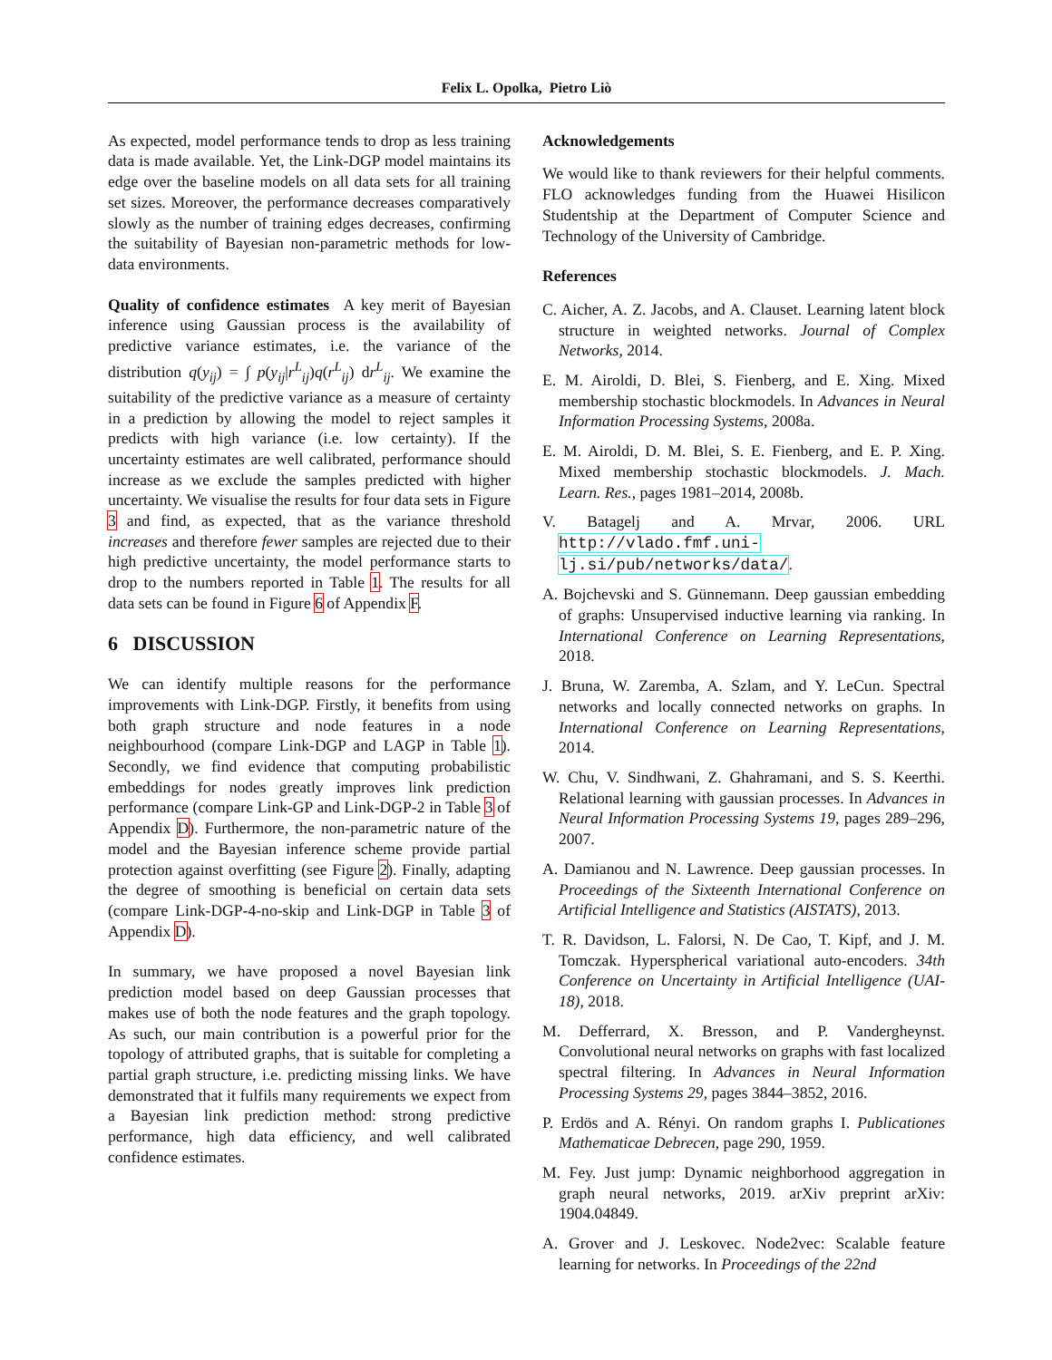Felix L. Opolka, Pietro Liò
As expected, model performance tends to drop as less training data is made available. Yet, the Link-DGP model maintains its edge over the baseline models on all data sets for all training set sizes. Moreover, the performance decreases comparatively slowly as the number of training edges decreases, confirming the suitability of Bayesian non-parametric methods for low-data environments.
Quality of confidence estimates A key merit of Bayesian inference using Gaussian process is the availability of predictive variance estimates, i.e. the variance of the distribution q(y<sub>ij</sub>) = ∫ p(y<sub>ij</sub>|r<sup>L</sup><sub>ij</sub>)q(r<sup>L</sup><sub>ij</sub>) dr<sup>L</sup><sub>ij</sub>. We examine the suitability of the predictive variance as a measure of certainty in a prediction by allowing the model to reject samples it predicts with high variance (i.e. low certainty). If the uncertainty estimates are well calibrated, performance should increase as we exclude the samples predicted with higher uncertainty. We visualise the results for four data sets in Figure 3 and find, as expected, that as the variance threshold increases and therefore fewer samples are rejected due to their high predictive uncertainty, the model performance starts to drop to the numbers reported in Table 1. The results for all data sets can be found in Figure 6 of Appendix F.
6 DISCUSSION
We can identify multiple reasons for the performance improvements with Link-DGP. Firstly, it benefits from using both graph structure and node features in a node neighbourhood (compare Link-DGP and LAGP in Table 1). Secondly, we find evidence that computing probabilistic embeddings for nodes greatly improves link prediction performance (compare Link-GP and Link-DGP-2 in Table 3 of Appendix D). Furthermore, the non-parametric nature of the model and the Bayesian inference scheme provide partial protection against overfitting (see Figure 2). Finally, adapting the degree of smoothing is beneficial on certain data sets (compare Link-DGP-4-no-skip and Link-DGP in Table 3 of Appendix D).
In summary, we have proposed a novel Bayesian link prediction model based on deep Gaussian processes that makes use of both the node features and the graph topology. As such, our main contribution is a powerful prior for the topology of attributed graphs, that is suitable for completing a partial graph structure, i.e. predicting missing links. We have demonstrated that it fulfils many requirements we expect from a Bayesian link prediction method: strong predictive performance, high data efficiency, and well calibrated confidence estimates.
Acknowledgements
We would like to thank reviewers for their helpful comments. FLO acknowledges funding from the Huawei Hisilicon Studentship at the Department of Computer Science and Technology of the University of Cambridge.
References
C. Aicher, A. Z. Jacobs, and A. Clauset. Learning latent block structure in weighted networks. Journal of Complex Networks, 2014.
E. M. Airoldi, D. Blei, S. Fienberg, and E. Xing. Mixed membership stochastic blockmodels. In Advances in Neural Information Processing Systems, 2008a.
E. M. Airoldi, D. M. Blei, S. E. Fienberg, and E. P. Xing. Mixed membership stochastic blockmodels. J. Mach. Learn. Res., pages 1981–2014, 2008b.
V. Batagelj and A. Mrvar, 2006. URL http://vlado.fmf.uni-lj.si/pub/networks/data/.
A. Bojchevski and S. Günnemann. Deep gaussian embedding of graphs: Unsupervised inductive learning via ranking. In International Conference on Learning Representations, 2018.
J. Bruna, W. Zaremba, A. Szlam, and Y. LeCun. Spectral networks and locally connected networks on graphs. In International Conference on Learning Representations, 2014.
W. Chu, V. Sindhwani, Z. Ghahramani, and S. S. Keerthi. Relational learning with gaussian processes. In Advances in Neural Information Processing Systems 19, pages 289–296, 2007.
A. Damianou and N. Lawrence. Deep gaussian processes. In Proceedings of the Sixteenth International Conference on Artificial Intelligence and Statistics (AISTATS), 2013.
T. R. Davidson, L. Falorsi, N. De Cao, T. Kipf, and J. M. Tomczak. Hyperspherical variational auto-encoders. 34th Conference on Uncertainty in Artificial Intelligence (UAI-18), 2018.
M. Defferrard, X. Bresson, and P. Vandergheynst. Convolutional neural networks on graphs with fast localized spectral filtering. In Advances in Neural Information Processing Systems 29, pages 3844–3852, 2016.
P. Erdös and A. Rényi. On random graphs I. Publicationes Mathematicae Debrecen, page 290, 1959.
M. Fey. Just jump: Dynamic neighborhood aggregation in graph neural networks, 2019. arXiv preprint arXiv: 1904.04849.
A. Grover and J. Leskovec. Node2vec: Scalable feature learning for networks. In Proceedings of the 22nd